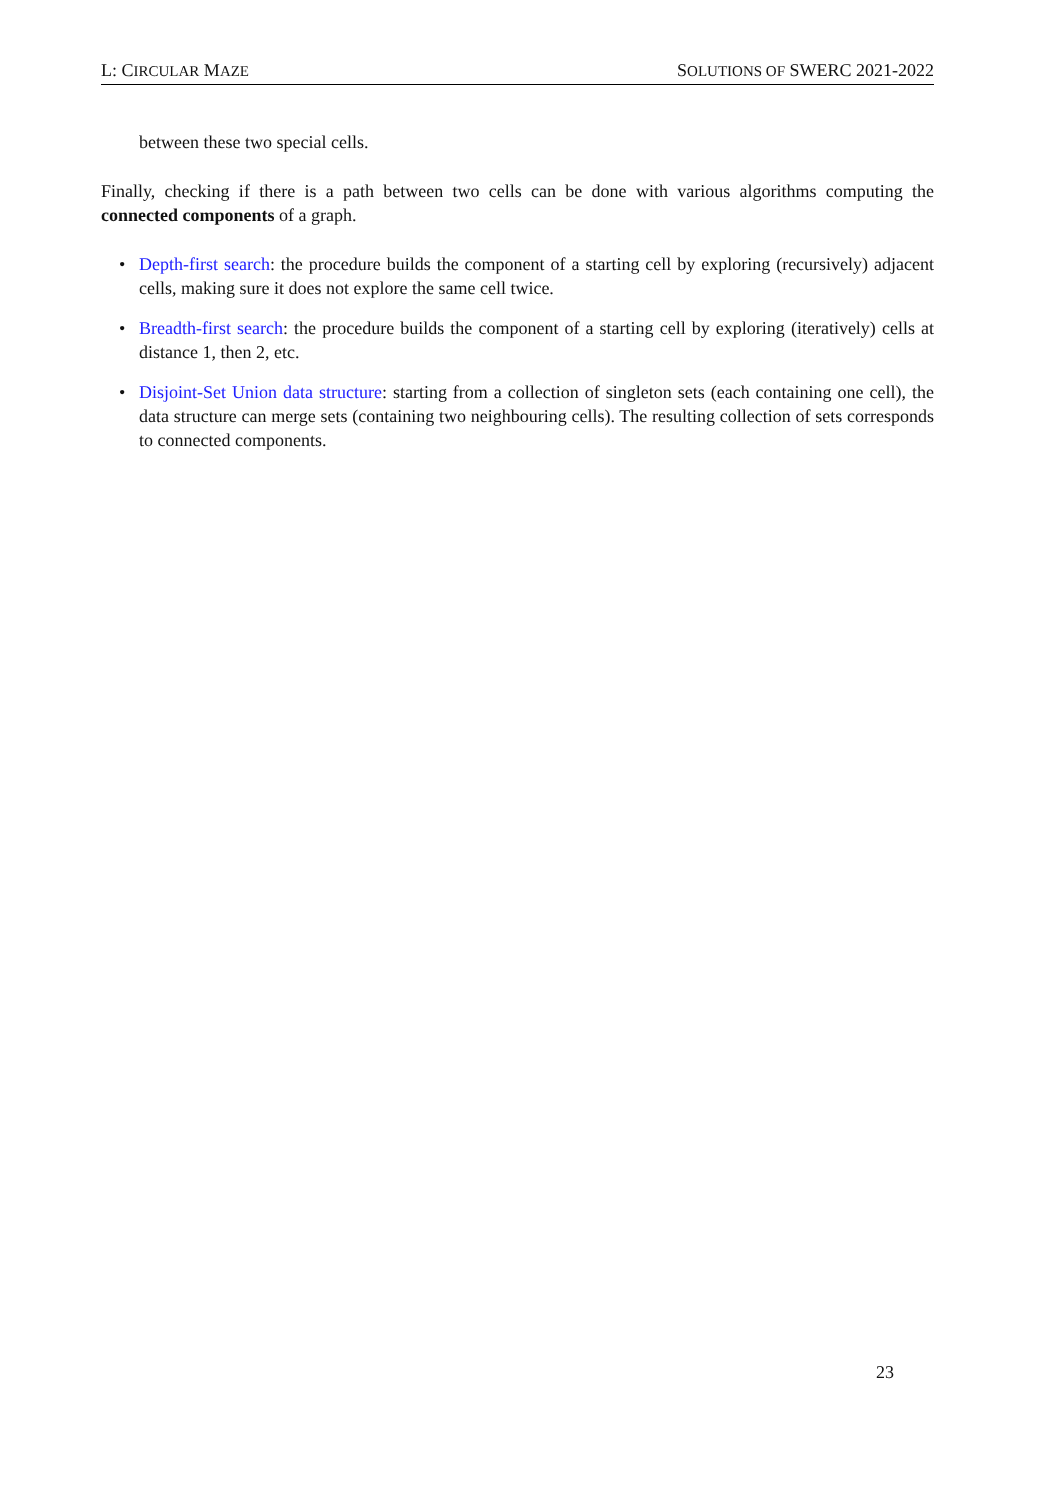L: CIRCULAR MAZE SOLUTIONS OF SWERC 2021-2022
between these two special cells.
Finally, checking if there is a path between two cells can be done with various algorithms computing the connected components of a graph.
• Depth-first search: the procedure builds the component of a starting cell by exploring (recursively) adjacent cells, making sure it does not explore the same cell twice.
• Breadth-first search: the procedure builds the component of a starting cell by exploring (iteratively) cells at distance 1, then 2, etc.
• Disjoint-Set Union data structure: starting from a collection of singleton sets (each containing one cell), the data structure can merge sets (containing two neighbouring cells). The resulting collection of sets corresponds to connected components.
23